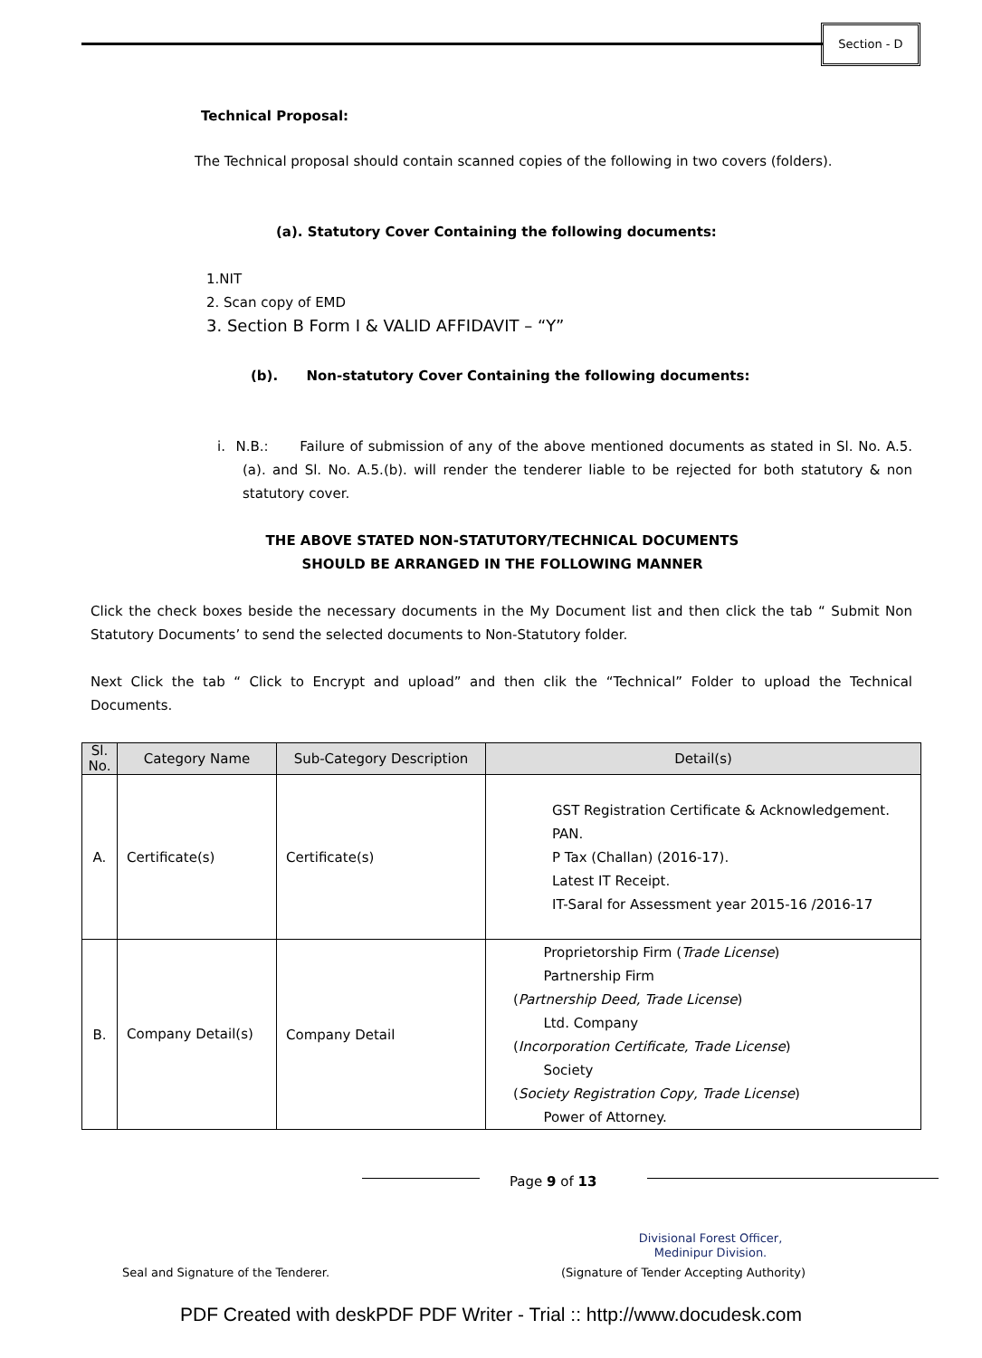Section - D
Technical Proposal:
The Technical proposal should contain scanned copies of the following in two covers (folders).
(a). Statutory Cover Containing the following documents:
1.NIT
2. Scan copy of EMD
3. Section B Form I & VALID AFFIDAVIT – “Y”
(b). Non-statutory Cover Containing the following documents:
i. N.B.: Failure of submission of any of the above mentioned documents as stated in Sl. No. A.5.(a). and Sl. No. A.5.(b). will render the tenderer liable to be rejected for both statutory & non statutory cover.
THE ABOVE STATED NON-STATUTORY/TECHNICAL DOCUMENTS
SHOULD BE ARRANGED IN THE FOLLOWING MANNER
Click the check boxes beside the necessary documents in the My Document list and then click the tab “ Submit Non Statutory Documents’ to send the selected documents to Non-Statutory folder.
Next Click the tab “ Click to Encrypt and upload” and then clik the “Technical” Folder to upload the Technical Documents.
| Sl. No. | Category Name | Sub-Category Description | Detail(s) |
| --- | --- | --- | --- |
| A. | Certificate(s) | Certificate(s) | GST Registration Certificate & Acknowledgement. PAN. P Tax (Challan) (2016-17). Latest IT Receipt. IT-Saral for Assessment year 2015-16 /2016-17 |
| B. | Company Detail(s) | Company Detail | Proprietorship Firm ( Trade License ) Partnership Firm ( Partnership Deed, Trade License ) Ltd. Company ( Incorporation Certificate, Trade License ) Society ( Society Registration Copy, Trade License ) Power of Attorney. |
Page 9 of 13
Divisional Forest Officer,
Medinipur Division.
Seal and Signature of the Tenderer.
(Signature of Tender Accepting Authority)
PDF Created with deskPDF PDF Writer - Trial :: http://www.docudesk.com